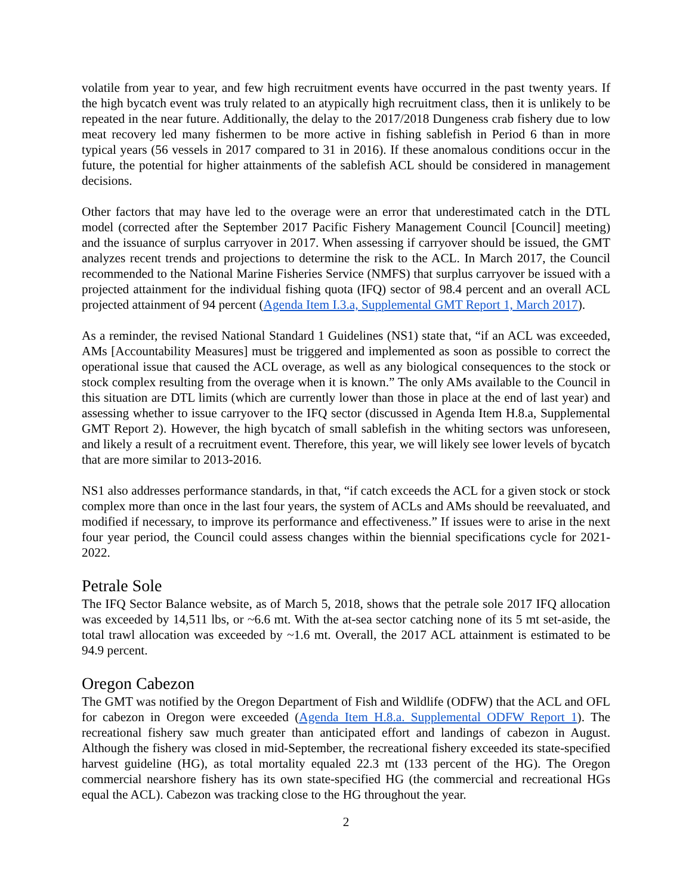volatile from year to year, and few high recruitment events have occurred in the past twenty years. If the high bycatch event was truly related to an atypically high recruitment class, then it is unlikely to be repeated in the near future. Additionally, the delay to the 2017/2018 Dungeness crab fishery due to low meat recovery led many fishermen to be more active in fishing sablefish in Period 6 than in more typical years (56 vessels in 2017 compared to 31 in 2016). If these anomalous conditions occur in the future, the potential for higher attainments of the sablefish ACL should be considered in management decisions.
Other factors that may have led to the overage were an error that underestimated catch in the DTL model (corrected after the September 2017 Pacific Fishery Management Council [Council] meeting) and the issuance of surplus carryover in 2017. When assessing if carryover should be issued, the GMT analyzes recent trends and projections to determine the risk to the ACL. In March 2017, the Council recommended to the National Marine Fisheries Service (NMFS) that surplus carryover be issued with a projected attainment for the individual fishing quota (IFQ) sector of 98.4 percent and an overall ACL projected attainment of 94 percent (Agenda Item I.3.a, Supplemental GMT Report 1, March 2017).
As a reminder, the revised National Standard 1 Guidelines (NS1) state that, “if an ACL was exceeded, AMs [Accountability Measures] must be triggered and implemented as soon as possible to correct the operational issue that caused the ACL overage, as well as any biological consequences to the stock or stock complex resulting from the overage when it is known.” The only AMs available to the Council in this situation are DTL limits (which are currently lower than those in place at the end of last year) and assessing whether to issue carryover to the IFQ sector (discussed in Agenda Item H.8.a, Supplemental GMT Report 2). However, the high bycatch of small sablefish in the whiting sectors was unforeseen, and likely a result of a recruitment event. Therefore, this year, we will likely see lower levels of bycatch that are more similar to 2013-2016.
NS1 also addresses performance standards, in that, “if catch exceeds the ACL for a given stock or stock complex more than once in the last four years, the system of ACLs and AMs should be reevaluated, and modified if necessary, to improve its performance and effectiveness.” If issues were to arise in the next four year period, the Council could assess changes within the biennial specifications cycle for 2021-2022.
Petrale Sole
The IFQ Sector Balance website, as of March 5, 2018, shows that the petrale sole 2017 IFQ allocation was exceeded by 14,511 lbs, or ~6.6 mt. With the at-sea sector catching none of its 5 mt set-aside, the total trawl allocation was exceeded by ~1.6 mt. Overall, the 2017 ACL attainment is estimated to be 94.9 percent.
Oregon Cabezon
The GMT was notified by the Oregon Department of Fish and Wildlife (ODFW) that the ACL and OFL for cabezon in Oregon were exceeded (Agenda Item H.8.a. Supplemental ODFW Report 1). The recreational fishery saw much greater than anticipated effort and landings of cabezon in August. Although the fishery was closed in mid-September, the recreational fishery exceeded its state-specified harvest guideline (HG), as total mortality equaled 22.3 mt (133 percent of the HG). The Oregon commercial nearshore fishery has its own state-specified HG (the commercial and recreational HGs equal the ACL). Cabezon was tracking close to the HG throughout the year.
2